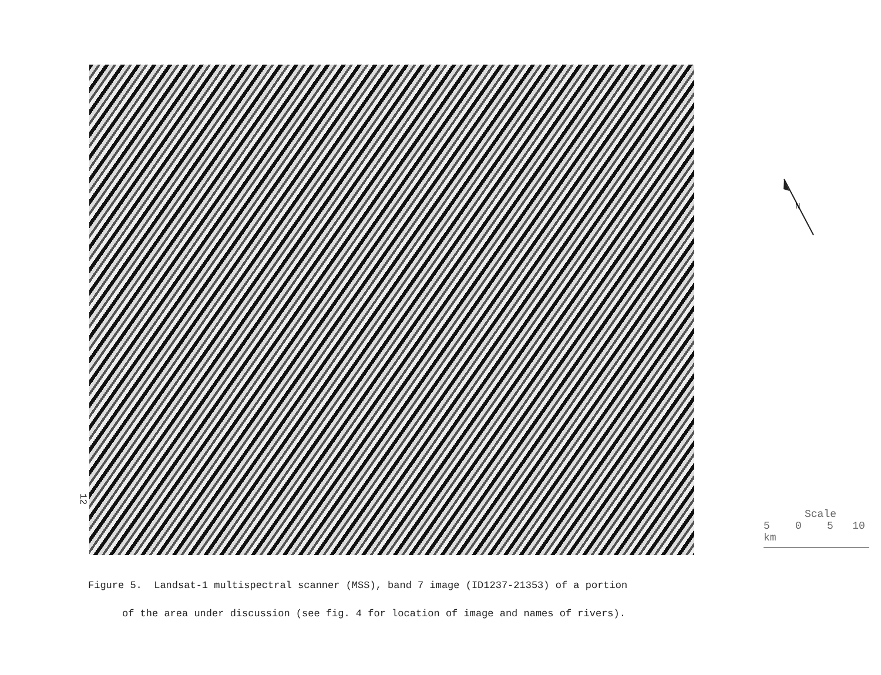12
Figure 5. Landsat-1 multispectral scanner (MSS), band 7 image (ID1237-21353) of a portion
of the area under discussion (see fig. 4 for location of image and names of rivers).
N
Scale
5 0 5 10 km